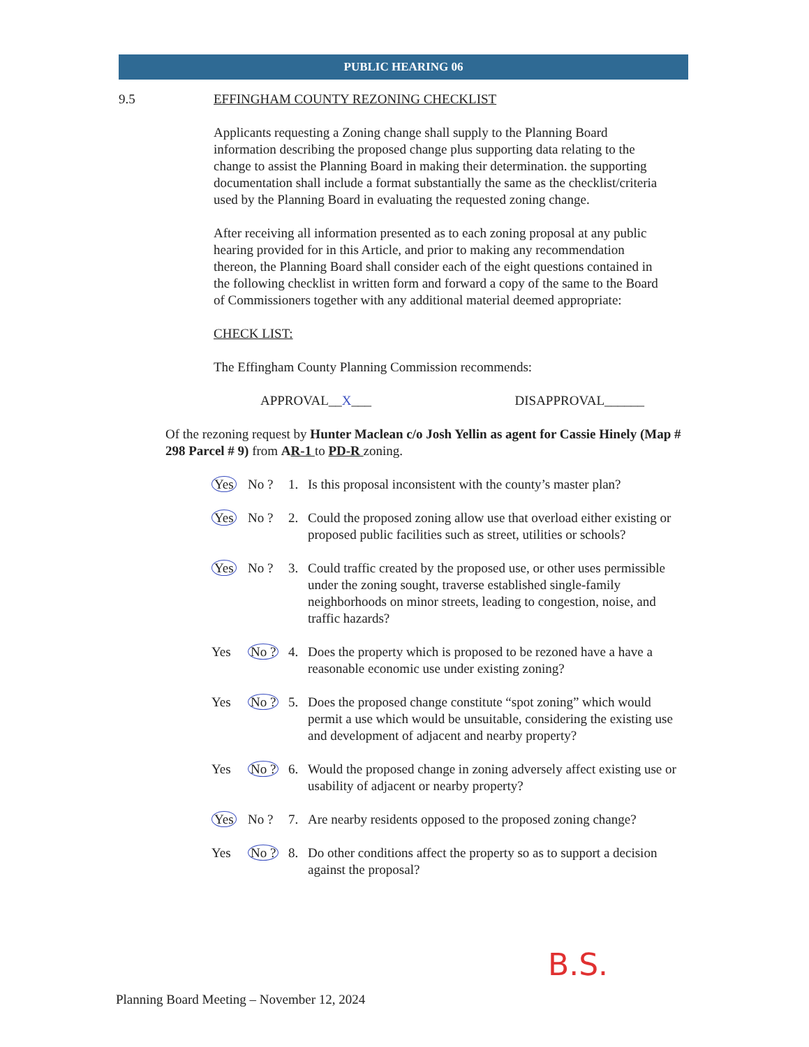PUBLIC HEARING 06
9.5 EFFINGHAM COUNTY REZONING CHECKLIST
Applicants requesting a Zoning change shall supply to the Planning Board information describing the proposed change plus supporting data relating to the change to assist the Planning Board in making their determination. the supporting documentation shall include a format substantially the same as the checklist/criteria used by the Planning Board in evaluating the requested zoning change.
After receiving all information presented as to each zoning proposal at any public hearing provided for in this Article, and prior to making any recommendation thereon, the Planning Board shall consider each of the eight questions contained in the following checklist in written form and forward a copy of the same to the Board of Commissioners together with any additional material deemed appropriate:
CHECK LIST:
The Effingham County Planning Commission recommends:
APPROVAL__X___ DISAPPROVAL______
Of the rezoning request by Hunter Maclean c/o Josh Yellin as agent for Cassie Hinely (Map # 298 Parcel # 9) from AR-1 to PD-R zoning.
Yes No ? 1. Is this proposal inconsistent with the county’s master plan?
Yes No ? 2. Could the proposed zoning allow use that overload either existing or proposed public facilities such as street, utilities or schools?
Yes No ? 3. Could traffic created by the proposed use, or other uses permissible under the zoning sought, traverse established single-family neighborhoods on minor streets, leading to congestion, noise, and traffic hazards?
Yes No ? 4. Does the property which is proposed to be rezoned have a have a reasonable economic use under existing zoning?
Yes No ? 5. Does the proposed change constitute “spot zoning” which would permit a use which would be unsuitable, considering the existing use and development of adjacent and nearby property?
Yes No ? 6. Would the proposed change in zoning adversely affect existing use or usability of adjacent or nearby property?
Yes No ? 7. Are nearby residents opposed to the proposed zoning change?
Yes No ? 8. Do other conditions affect the property so as to support a decision against the proposal?
B.S.
Planning Board Meeting – November 12, 2024